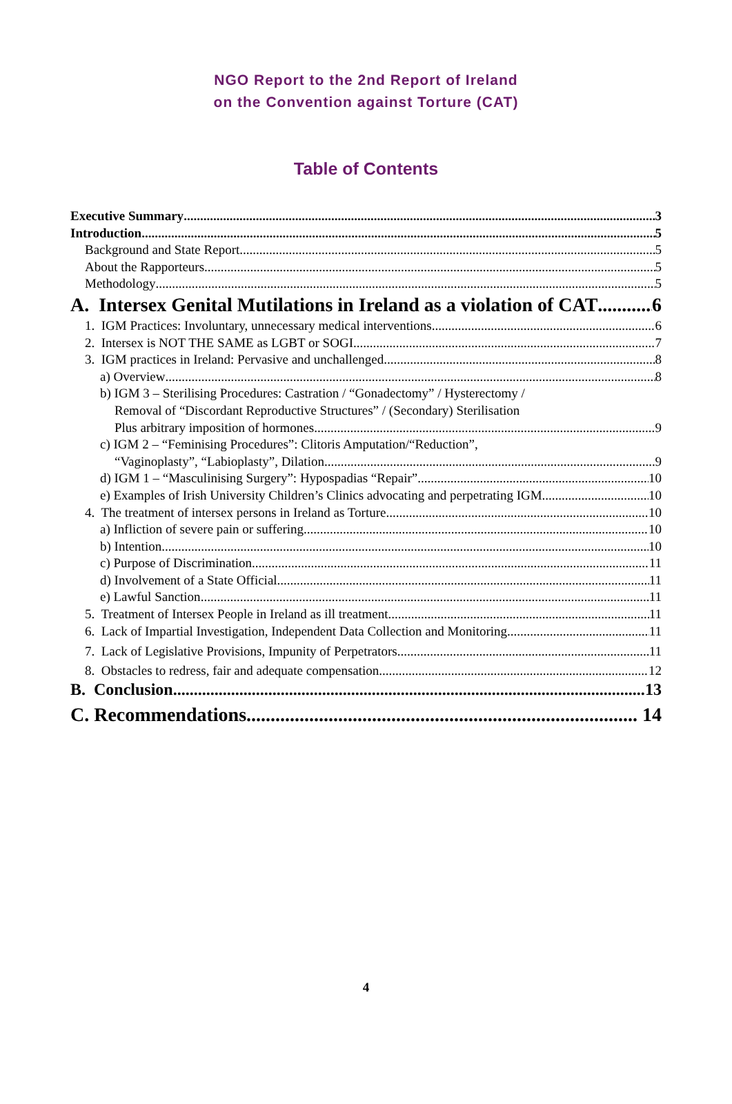NGO Report to the 2nd Report of Ireland
on the Convention against Torture (CAT)
Table of Contents
Executive Summary 3
Introduction 5
Background and State Report 5
About the Rapporteurs 5
Methodology 5
A. Intersex Genital Mutilations in Ireland as a violation of CAT 6
1. IGM Practices: Involuntary, unnecessary medical interventions 6
2. Intersex is NOT THE SAME as LGBT or SOGI 7
3. IGM practices in Ireland: Pervasive and unchallenged 8
a) Overview 8
b) IGM 3 – Sterilising Procedures: Castration / “Gonadectomy” / Hysterectomy /
Removal of “Discordant Reproductive Structures” / (Secondary) Sterilisation
Plus arbitrary imposition of hormones 9
c) IGM 2 – “Feminising Procedures”: Clitoris Amputation/“Reduction”,
“Vaginoplasty”, “Labioplasty”, Dilation 9
d) IGM 1 – “Masculinising Surgery”: Hypospadias “Repair” 10
e) Examples of Irish University Children’s Clinics advocating and perpetrating IGM 10
4. The treatment of intersex persons in Ireland as Torture 10
a) Infliction of severe pain or suffering 10
b) Intention 10
c) Purpose of Discrimination 11
d) Involvement of a State Official 11
e) Lawful Sanction 11
5. Treatment of Intersex People in Ireland as ill treatment 11
6. Lack of Impartial Investigation, Independent Data Collection and Monitoring 11
7. Lack of Legislative Provisions, Impunity of Perpetrators 11
8. Obstacles to redress, fair and adequate compensation 12
B. Conclusion 13
C. Recommendations 14
4